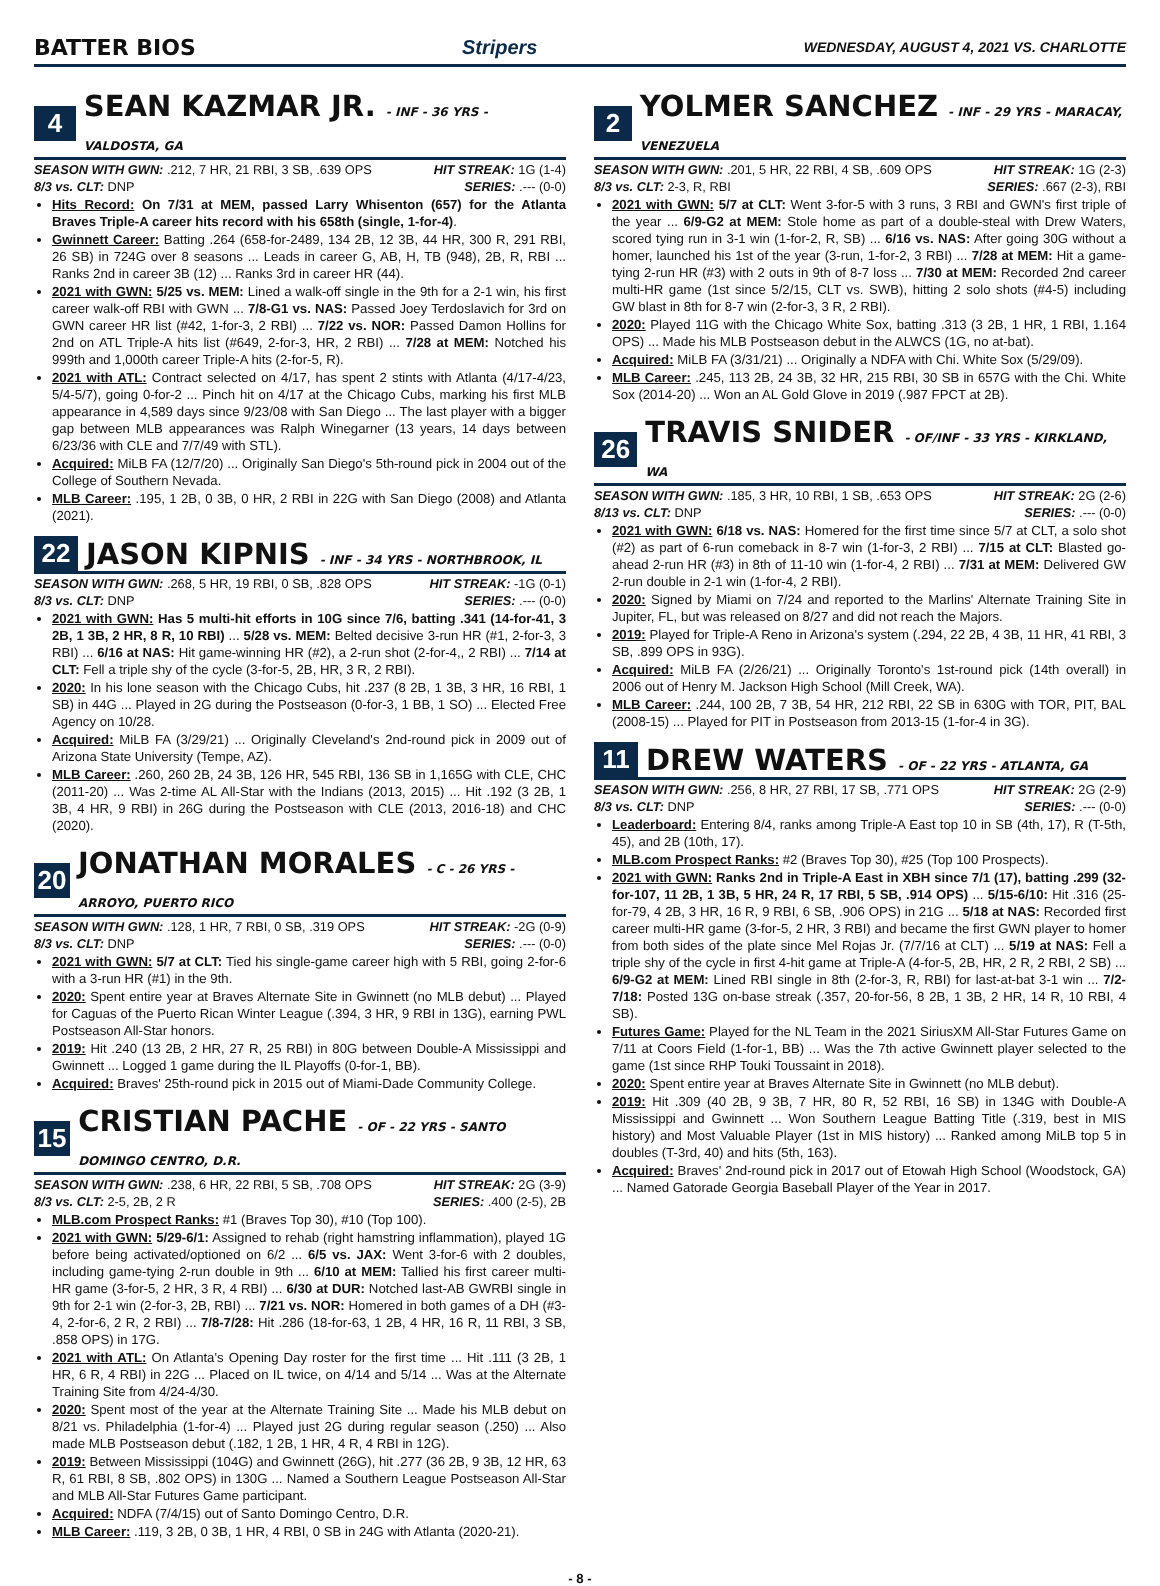BATTER BIOS Stripers WEDNESDAY, AUGUST 4, 2021 VS. CHARLOTTE
4 SEAN KAZMAR JR. - INF - 36 YRS - VALDOSTA, GA
SEASON WITH GWN: .212, 7 HR, 21 RBI, 3 SB, .639 OPS HIT STREAK: 1G (1-4)
8/3 vs. CLT: DNP SERIES: .--- (0-0)
Hits Record: On 7/31 at MEM, passed Larry Whisenton (657) for the Atlanta Braves Triple-A career hits record with his 658th (single, 1-for-4).
Gwinnett Career: Batting .264 (658-for-2489, 134 2B, 12 3B, 44 HR, 300 R, 291 RBI, 26 SB) in 724G over 8 seasons ... Leads in career G, AB, H, TB (948), 2B, R, RBI ... Ranks 2nd in career 3B (12) ... Ranks 3rd in career HR (44).
2021 with GWN: 5/25 vs. MEM: Lined a walk-off single in the 9th for a 2-1 win, his first career walk-off RBI with GWN ... 7/8-G1 vs. NAS: Passed Joey Terdoslavich for 3rd on GWN career HR list (#42, 1-for-3, 2 RBI) ... 7/22 vs. NOR: Passed Damon Hollins for 2nd on ATL Triple-A hits list (#649, 2-for-3, HR, 2 RBI) ... 7/28 at MEM: Notched his 999th and 1,000th career Triple-A hits (2-for-5, R).
2021 with ATL: Contract selected on 4/17, has spent 2 stints with Atlanta (4/17-4/23, 5/4-5/7), going 0-for-2 ... Pinch hit on 4/17 at the Chicago Cubs, marking his first MLB appearance in 4,589 days since 9/23/08 with San Diego ... The last player with a bigger gap between MLB appearances was Ralph Winegarner (13 years, 14 days between 6/23/36 with CLE and 7/7/49 with STL).
Acquired: MiLB FA (12/7/20) ... Originally San Diego's 5th-round pick in 2004 out of the College of Southern Nevada.
MLB Career: .195, 1 2B, 0 3B, 0 HR, 2 RBI in 22G with San Diego (2008) and Atlanta (2021).
22 JASON KIPNIS - INF - 34 YRS - NORTHBROOK, IL
SEASON WITH GWN: .268, 5 HR, 19 RBI, 0 SB, .828 OPS HIT STREAK: -1G (0-1)
8/3 vs. CLT: DNP SERIES: .--- (0-0)
2021 with GWN: Has 5 multi-hit efforts in 10G since 7/6, batting .341 (14-for-41, 3 2B, 1 3B, 2 HR, 8 R, 10 RBI) ... 5/28 vs. MEM: Belted decisive 3-run HR (#1, 2-for-3, 3 RBI) ... 6/16 at NAS: Hit game-winning HR (#2), a 2-run shot (2-for-4,, 2 RBI) ... 7/14 at CLT: Fell a triple shy of the cycle (3-for-5, 2B, HR, 3 R, 2 RBI).
2020: In his lone season with the Chicago Cubs, hit .237 (8 2B, 1 3B, 3 HR, 16 RBI, 1 SB) in 44G ... Played in 2G during the Postseason (0-for-3, 1 BB, 1 SO) ... Elected Free Agency on 10/28.
Acquired: MiLB FA (3/29/21) ... Originally Cleveland's 2nd-round pick in 2009 out of Arizona State University (Tempe, AZ).
MLB Career: .260, 260 2B, 24 3B, 126 HR, 545 RBI, 136 SB in 1,165G with CLE, CHC (2011-20) ... Was 2-time AL All-Star with the Indians (2013, 2015) ... Hit .192 (3 2B, 1 3B, 4 HR, 9 RBI) in 26G during the Postseason with CLE (2013, 2016-18) and CHC (2020).
20 JONATHAN MORALES - C - 26 YRS - ARROYO, PUERTO RICO
SEASON WITH GWN: .128, 1 HR, 7 RBI, 0 SB, .319 OPS HIT STREAK: -2G (0-9)
8/3 vs. CLT: DNP SERIES: .--- (0-0)
2021 with GWN: 5/7 at CLT: Tied his single-game career high with 5 RBI, going 2-for-6 with a 3-run HR (#1) in the 9th.
2020: Spent entire year at Braves Alternate Site in Gwinnett (no MLB debut) ... Played for Caguas of the Puerto Rican Winter League (.394, 3 HR, 9 RBI in 13G), earning PWL Postseason All-Star honors.
2019: Hit .240 (13 2B, 2 HR, 27 R, 25 RBI) in 80G between Double-A Mississippi and Gwinnett ... Logged 1 game during the IL Playoffs (0-for-1, BB).
Acquired: Braves' 25th-round pick in 2015 out of Miami-Dade Community College.
15 CRISTIAN PACHE - OF - 22 YRS - SANTO DOMINGO CENTRO, D.R.
SEASON WITH GWN: .238, 6 HR, 22 RBI, 5 SB, .708 OPS HIT STREAK: 2G (3-9)
8/3 vs. CLT: 2-5, 2B, 2 R SERIES: .400 (2-5), 2B
MLB.com Prospect Ranks: #1 (Braves Top 30), #10 (Top 100).
2021 with GWN: 5/29-6/1: Assigned to rehab (right hamstring inflammation), played 1G before being activated/optioned on 6/2 ... 6/5 vs. JAX: Went 3-for-6 with 2 doubles, including game-tying 2-run double in 9th ... 6/10 at MEM: Tallied his first career multi-HR game (3-for-5, 2 HR, 3 R, 4 RBI) ... 6/30 at DUR: Notched last-AB GWRBI single in 9th for 2-1 win (2-for-3, 2B, RBI) ... 7/21 vs. NOR: Homered in both games of a DH (#3-4, 2-for-6, 2 R, 2 RBI) ... 7/8-7/28: Hit .286 (18-for-63, 1 2B, 4 HR, 16 R, 11 RBI, 3 SB, .858 OPS) in 17G.
2021 with ATL: On Atlanta's Opening Day roster for the first time ... Hit .111 (3 2B, 1 HR, 6 R, 4 RBI) in 22G ... Placed on IL twice, on 4/14 and 5/14 ... Was at the Alternate Training Site from 4/24-4/30.
2020: Spent most of the year at the Alternate Training Site ... Made his MLB debut on 8/21 vs. Philadelphia (1-for-4) ... Played just 2G during regular season (.250) ... Also made MLB Postseason debut (.182, 1 2B, 1 HR, 4 R, 4 RBI in 12G).
2019: Between Mississippi (104G) and Gwinnett (26G), hit .277 (36 2B, 9 3B, 12 HR, 63 R, 61 RBI, 8 SB, .802 OPS) in 130G ... Named a Southern League Postseason All-Star and MLB All-Star Futures Game participant.
Acquired: NDFA (7/4/15) out of Santo Domingo Centro, D.R.
MLB Career: .119, 3 2B, 0 3B, 1 HR, 4 RBI, 0 SB in 24G with Atlanta (2020-21).
2 YOLMER SANCHEZ - INF - 29 YRS - MARACAY, VENEZUELA
SEASON WITH GWN: .201, 5 HR, 22 RBI, 4 SB, .609 OPS HIT STREAK: 1G (2-3)
8/3 vs. CLT: 2-3, R, RBI SERIES: .667 (2-3), RBI
2021 with GWN: 5/7 at CLT: Went 3-for-5 with 3 runs, 3 RBI and GWN's first triple of the year ... 6/9-G2 at MEM: Stole home as part of a double-steal with Drew Waters, scored tying run in 3-1 win (1-for-2, R, SB) ... 6/16 vs. NAS: After going 30G without a homer, launched his 1st of the year (3-run, 1-for-2, 3 RBI) ... 7/28 at MEM: Hit a game-tying 2-run HR (#3) with 2 outs in 9th of 8-7 loss ... 7/30 at MEM: Recorded 2nd career multi-HR game (1st since 5/2/15, CLT vs. SWB), hitting 2 solo shots (#4-5) including GW blast in 8th for 8-7 win (2-for-3, 3 R, 2 RBI).
2020: Played 11G with the Chicago White Sox, batting .313 (3 2B, 1 HR, 1 RBI, 1.164 OPS) ... Made his MLB Postseason debut in the ALWCS (1G, no at-bat).
Acquired: MiLB FA (3/31/21) ... Originally a NDFA with Chi. White Sox (5/29/09).
MLB Career: .245, 113 2B, 24 3B, 32 HR, 215 RBI, 30 SB in 657G with the Chi. White Sox (2014-20) ... Won an AL Gold Glove in 2019 (.987 FPCT at 2B).
26 TRAVIS SNIDER - OF/INF - 33 YRS - KIRKLAND, WA
SEASON WITH GWN: .185, 3 HR, 10 RBI, 1 SB, .653 OPS HIT STREAK: 2G (2-6)
8/13 vs. CLT: DNP SERIES: .--- (0-0)
2021 with GWN: 6/18 vs. NAS: Homered for the first time since 5/7 at CLT, a solo shot (#2) as part of 6-run comeback in 8-7 win (1-for-3, 2 RBI) ... 7/15 at CLT: Blasted go-ahead 2-run HR (#3) in 8th of 11-10 win (1-for-4, 2 RBI) ... 7/31 at MEM: Delivered GW 2-run double in 2-1 win (1-for-4, 2 RBI).
2020: Signed by Miami on 7/24 and reported to the Marlins' Alternate Training Site in Jupiter, FL, but was released on 8/27 and did not reach the Majors.
2019: Played for Triple-A Reno in Arizona's system (.294, 22 2B, 4 3B, 11 HR, 41 RBI, 3 SB, .899 OPS in 93G).
Acquired: MiLB FA (2/26/21) ... Originally Toronto's 1st-round pick (14th overall) in 2006 out of Henry M. Jackson High School (Mill Creek, WA).
MLB Career: .244, 100 2B, 7 3B, 54 HR, 212 RBI, 22 SB in 630G with TOR, PIT, BAL (2008-15) ... Played for PIT in Postseason from 2013-15 (1-for-4 in 3G).
11 DREW WATERS - OF - 22 YRS - ATLANTA, GA
SEASON WITH GWN: .256, 8 HR, 27 RBI, 17 SB, .771 OPS HIT STREAK: 2G (2-9)
8/3 vs. CLT: DNP SERIES: .--- (0-0)
Leaderboard: Entering 8/4, ranks among Triple-A East top 10 in SB (4th, 17), R (T-5th, 45), and 2B (10th, 17).
MLB.com Prospect Ranks: #2 (Braves Top 30), #25 (Top 100 Prospects).
2021 with GWN: Ranks 2nd in Triple-A East in XBH since 7/1 (17), batting .299 (32-for-107, 11 2B, 1 3B, 5 HR, 24 R, 17 RBI, 5 SB, .914 OPS) ... 5/15-6/10: Hit .316 (25-for-79, 4 2B, 3 HR, 16 R, 9 RBI, 6 SB, .906 OPS) in 21G ... 5/18 at NAS: Recorded first career multi-HR game (3-for-5, 2 HR, 3 RBI) and became the first GWN player to homer from both sides of the plate since Mel Rojas Jr. (7/7/16 at CLT) ... 5/19 at NAS: Fell a triple shy of the cycle in first 4-hit game at Triple-A (4-for-5, 2B, HR, 2 R, 2 RBI, 2 SB) ... 6/9-G2 at MEM: Lined RBI single in 8th (2-for-3, R, RBI) for last-at-bat 3-1 win ... 7/2-7/18: Posted 13G on-base streak (.357, 20-for-56, 8 2B, 1 3B, 2 HR, 14 R, 10 RBI, 4 SB).
Futures Game: Played for the NL Team in the 2021 SiriusXM All-Star Futures Game on 7/11 at Coors Field (1-for-1, BB) ... Was the 7th active Gwinnett player selected to the game (1st since RHP Touki Toussaint in 2018).
2020: Spent entire year at Braves Alternate Site in Gwinnett (no MLB debut).
2019: Hit .309 (40 2B, 9 3B, 7 HR, 80 R, 52 RBI, 16 SB) in 134G with Double-A Mississippi and Gwinnett ... Won Southern League Batting Title (.319, best in MIS history) and Most Valuable Player (1st in MIS history) ... Ranked among MiLB top 5 in doubles (T-3rd, 40) and hits (5th, 163).
Acquired: Braves' 2nd-round pick in 2017 out of Etowah High School (Woodstock, GA) ... Named Gatorade Georgia Baseball Player of the Year in 2017.
- 8 -